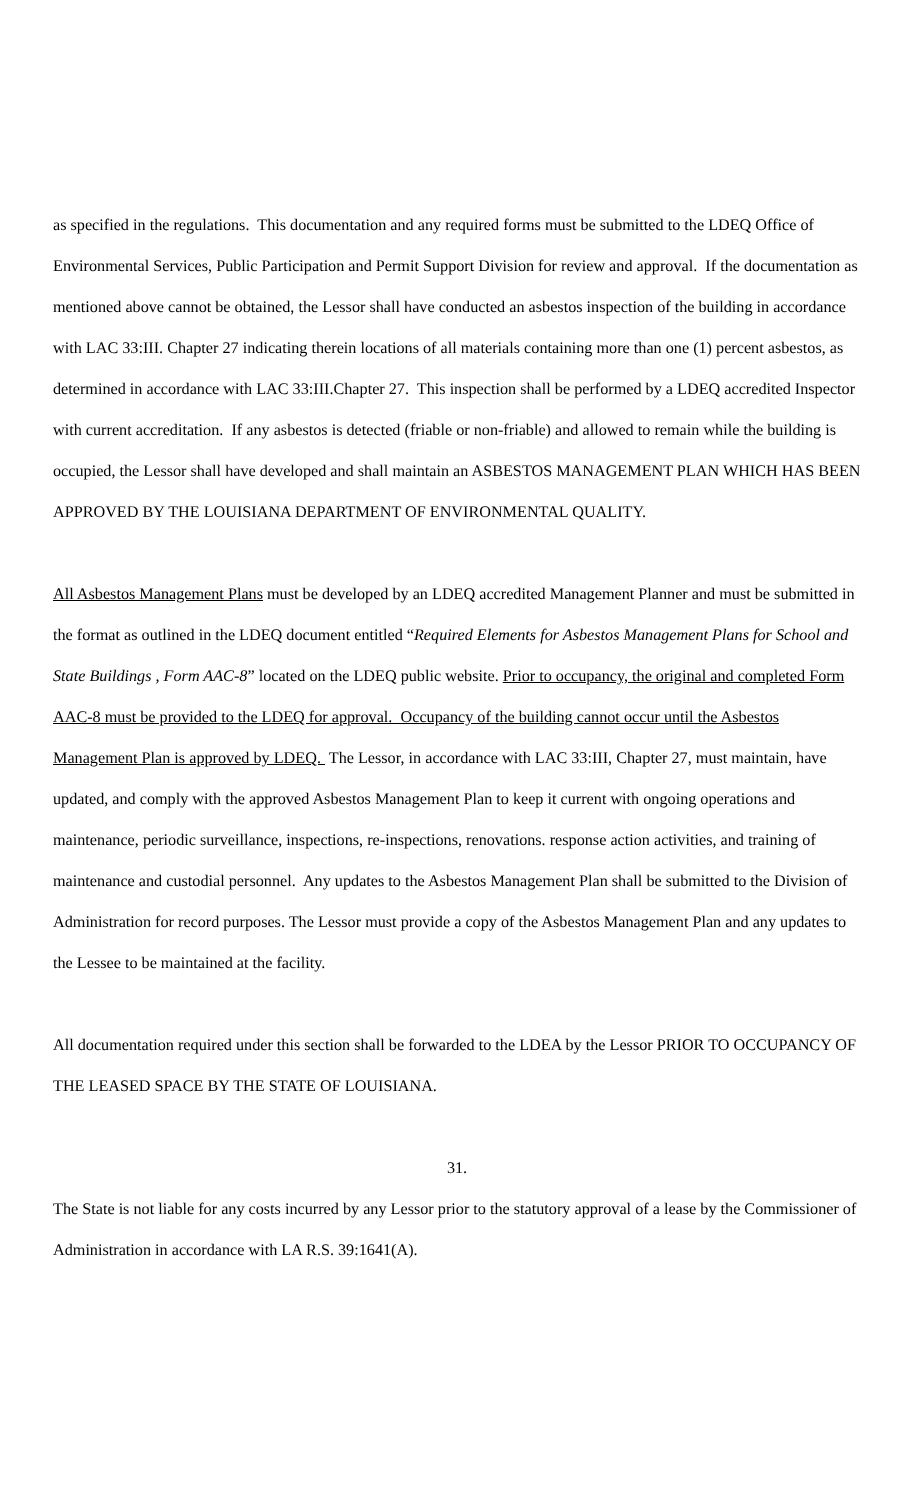as specified in the regulations. This documentation and any required forms must be submitted to the LDEQ Office of Environmental Services, Public Participation and Permit Support Division for review and approval. If the documentation as mentioned above cannot be obtained, the Lessor shall have conducted an asbestos inspection of the building in accordance with LAC 33:III. Chapter 27 indicating therein locations of all materials containing more than one (1) percent asbestos, as determined in accordance with LAC 33:III.Chapter 27. This inspection shall be performed by a LDEQ accredited Inspector with current accreditation. If any asbestos is detected (friable or non-friable) and allowed to remain while the building is occupied, the Lessor shall have developed and shall maintain an ASBESTOS MANAGEMENT PLAN WHICH HAS BEEN APPROVED BY THE LOUISIANA DEPARTMENT OF ENVIRONMENTAL QUALITY.
All Asbestos Management Plans must be developed by an LDEQ accredited Management Planner and must be submitted in the format as outlined in the LDEQ document entitled “Required Elements for Asbestos Management Plans for School and State Buildings , Form AAC-8” located on the LDEQ public website. Prior to occupancy, the original and completed Form AAC-8 must be provided to the LDEQ for approval. Occupancy of the building cannot occur until the Asbestos Management Plan is approved by LDEQ. The Lessor, in accordance with LAC 33:III, Chapter 27, must maintain, have updated, and comply with the approved Asbestos Management Plan to keep it current with ongoing operations and maintenance, periodic surveillance, inspections, re-inspections, renovations. response action activities, and training of maintenance and custodial personnel. Any updates to the Asbestos Management Plan shall be submitted to the Division of Administration for record purposes. The Lessor must provide a copy of the Asbestos Management Plan and any updates to the Lessee to be maintained at the facility.
All documentation required under this section shall be forwarded to the LDEA by the Lessor PRIOR TO OCCUPANCY OF THE LEASED SPACE BY THE STATE OF LOUISIANA.
31.
The State is not liable for any costs incurred by any Lessor prior to the statutory approval of a lease by the Commissioner of Administration in accordance with LA R.S. 39:1641(A).